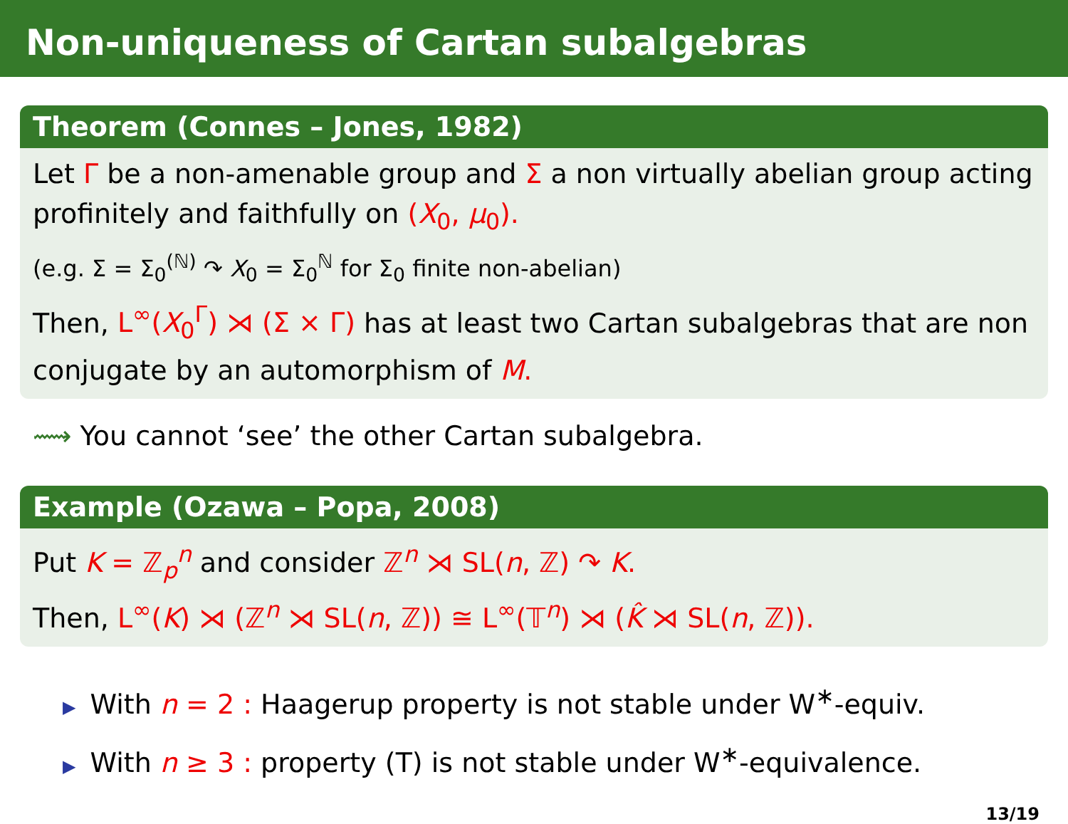Non-uniqueness of Cartan subalgebras
Theorem (Connes – Jones, 1982)
Let Γ be a non-amenable group and Σ a non virtually abelian group acting profinitely and faithfully on (X<sub>0</sub>, μ<sub>0</sub>).
(e.g. Σ = Σ<sub>0</sub><sup>(ℕ)</sup> ↷ X<sub>0</sub> = Σ<sub>0</sub><sup>ℕ</sup> for Σ<sub>0</sub> finite non-abelian)
Then, L<sup>∞</sup>(X<sub>0</sub><sup>Γ</sup>) ⋊ (Σ × Γ) has at least two Cartan subalgebras that are non conjugate by an automorphism of M.
⟿ You cannot ‘see’ the other Cartan subalgebra.
Example (Ozawa – Popa, 2008)
Put K = ℤ<sub>p</sub><sup>n</sup> and consider ℤ<sup>n</sup> ⋊ SL(n, ℤ) ↷ K.
Then, L<sup>∞</sup>(K) ⋊ (ℤ<sup>n</sup> ⋊ SL(n, ℤ)) ≅ L<sup>∞</sup>(𝕋<sup>n</sup>) ⋊ (K̂ ⋊ SL(n, ℤ)).
▶ With n = 2 : Haagerup property is not stable under W<sup>∗</sup>-equiv.
▶ With n ≥ 3 : property (T) is not stable under W<sup>∗</sup>-equivalence.
13/19